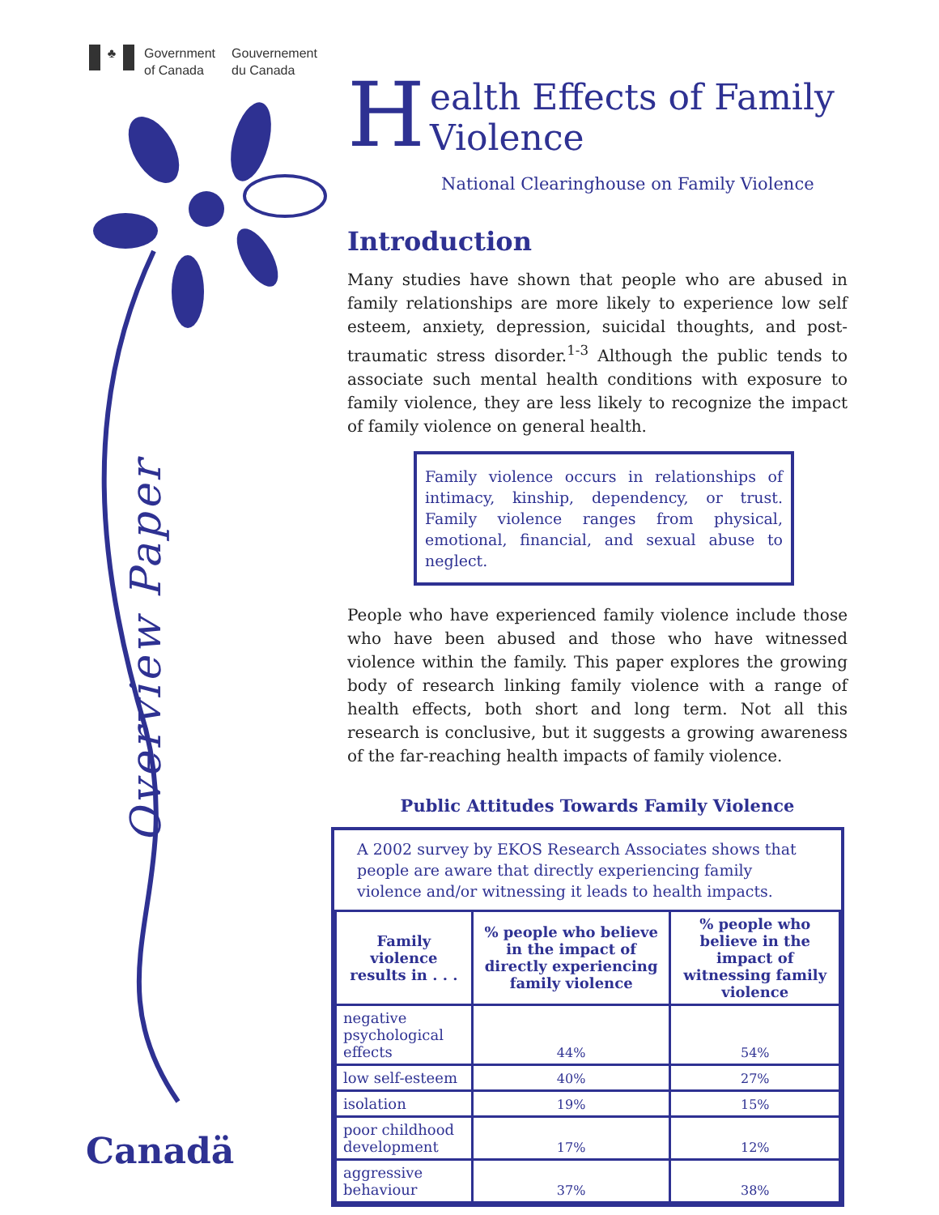♣
Government
of Canada
Gouvernement
du Canada
Overview Paper
Canadä
Health Effects of Family
Violence
National Clearinghouse on Family Violence
Introduction
Many studies have shown that people who are abused in family relationships are more likely to experience low self esteem, anxiety, depression, suicidal thoughts, and post-traumatic stress disorder.<sup>1-3</sup> Although the public tends to associate such mental health conditions with exposure to family violence, they are less likely to recognize the impact of family violence on general health.
Family violence occurs in relationships of intimacy, kinship, dependency, or trust. Family violence ranges from physical, emotional, financial, and sexual abuse to neglect.
People who have experienced family violence include those who have been abused and those who have witnessed violence within the family. This paper explores the growing body of research linking family violence with a range of health effects, both short and long term. Not all this research is conclusive, but it suggests a growing awareness of the far-reaching health impacts of family violence.
Public Attitudes Towards Family Violence
A 2002 survey by EKOS Research Associates shows that people are aware that directly experiencing family violence and/or witnessing it leads to health impacts.
| Family violence results in . . . | % people who believe in the impact of directly experiencing family violence | % people who believe in the impact of witnessing family violence |
| --- | --- | --- |
| negative psychological effects | 44% | 54% |
| low self-esteem | 40% | 27% |
| isolation | 19% | 15% |
| poor childhood development | 17% | 12% |
| aggressive behaviour | 37% | 38% |